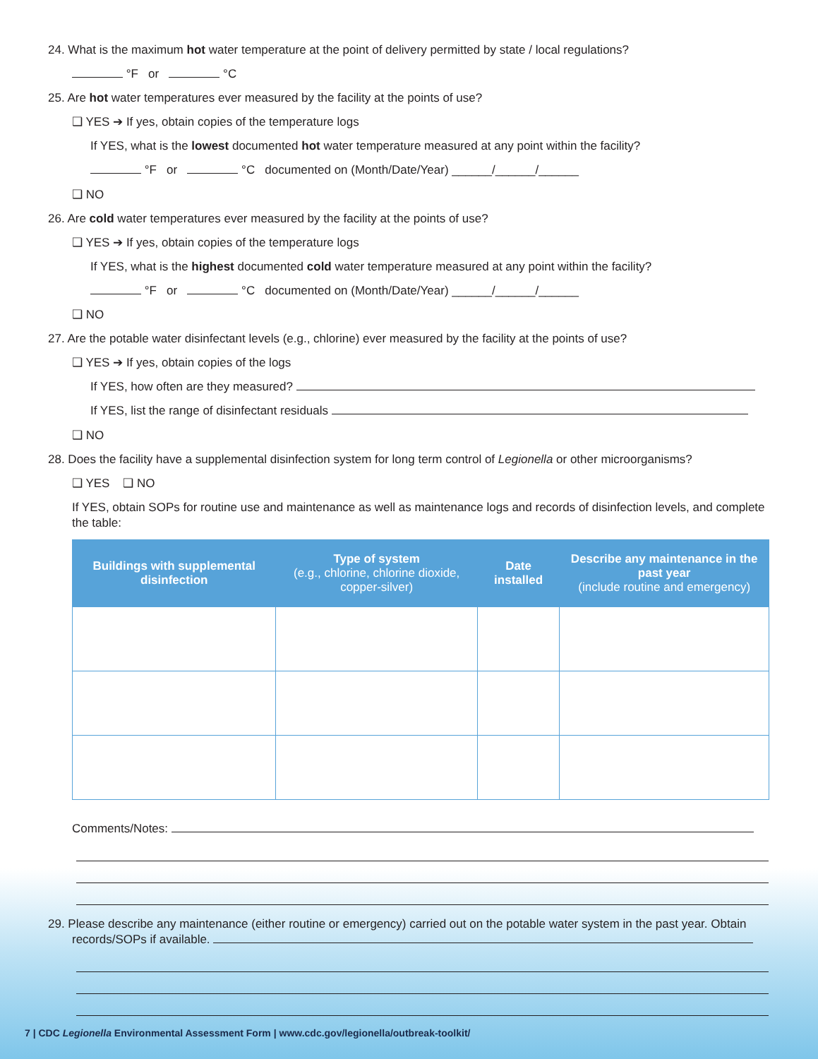24. What is the maximum hot water temperature at the point of delivery permitted by state / local regulations?
°F or °C
25. Are hot water temperatures ever measured by the facility at the points of use?
❑ YES ➔ If yes, obtain copies of the temperature logs
If YES, what is the lowest documented hot water temperature measured at any point within the facility?
°F or °C documented on (Month/Date/Year) ______/______/______
❑ NO
26. Are cold water temperatures ever measured by the facility at the points of use?
❑ YES ➔ If yes, obtain copies of the temperature logs
If YES, what is the highest documented cold water temperature measured at any point within the facility?
°F or °C documented on (Month/Date/Year) ______/______/______
❑ NO
27. Are the potable water disinfectant levels (e.g., chlorine) ever measured by the facility at the points of use?
❑ YES ➔ If yes, obtain copies of the logs
If YES, how often are they measured?
If YES, list the range of disinfectant residuals
❑ NO
28. Does the facility have a supplemental disinfection system for long term control of Legionella or other microorganisms?
❑ YES ❑ NO
If YES, obtain SOPs for routine use and maintenance as well as maintenance logs and records of disinfection levels, and complete the table:
| Buildings with supplemental disinfection | Type of system (e.g., chlorine, chlorine dioxide, copper-silver) | Date installed | Describe any maintenance in the past year (include routine and emergency) |
| --- | --- | --- | --- |
Comments/Notes:
29. Please describe any maintenance (either routine or emergency) carried out on the potable water system in the past year. Obtain records/SOPs if available.
7 | CDC Legionella Environmental Assessment Form | www.cdc.gov/legionella/outbreak-toolkit/